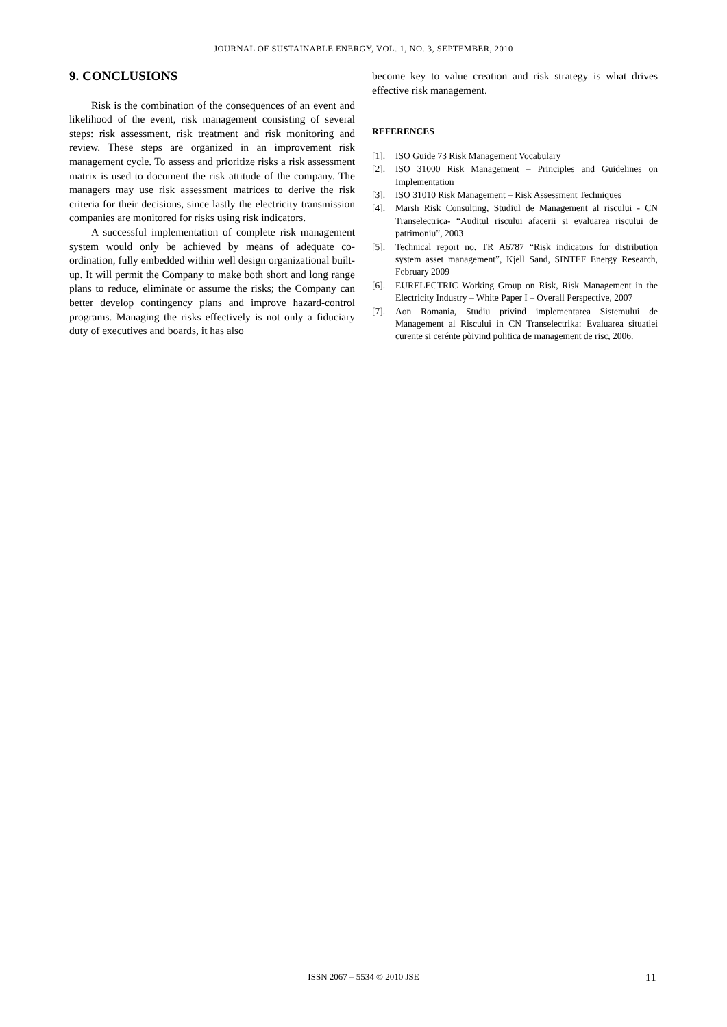JOURNAL OF SUSTAINABLE ENERGY, VOL. 1, NO. 3, SEPTEMBER, 2010
9. CONCLUSIONS
Risk is the combination of the consequences of an event and likelihood of the event, risk management consisting of several steps: risk assessment, risk treatment and risk monitoring and review. These steps are organized in an improvement risk management cycle. To assess and prioritize risks a risk assessment matrix is used to document the risk attitude of the company. The managers may use risk assessment matrices to derive the risk criteria for their decisions, since lastly the electricity transmission companies are monitored for risks using risk indicators.
A successful implementation of complete risk management system would only be achieved by means of adequate co-ordination, fully embedded within well design organizational built-up. It will permit the Company to make both short and long range plans to reduce, eliminate or assume the risks; the Company can better develop contingency plans and improve hazard-control programs. Managing the risks effectively is not only a fiduciary duty of executives and boards, it has also
become key to value creation and risk strategy is what drives effective risk management.
REFERENCES
[1]. ISO Guide 73 Risk Management Vocabulary
[2]. ISO 31000 Risk Management – Principles and Guidelines on Implementation
[3]. ISO 31010 Risk Management – Risk Assessment Techniques
[4]. Marsh Risk Consulting, Studiul de Management al riscului - CN Transelectrica- “Auditul riscului afacerii si evaluarea riscului de patrimoniu”, 2003
[5]. Technical report no. TR A6787 “Risk indicators for distribution system asset management”, Kjell Sand, SINTEF Energy Research, February 2009
[6]. EURELECTRIC Working Group on Risk, Risk Management in the Electricity Industry – White Paper I – Overall Perspective, 2007
[7]. Aon Romania, Studiu privind implementarea Sistemului de Management al Riscului in CN Transelectrika: Evaluarea situatiei curente si cerénte pòivind politica de management de risc, 2006.
ISSN 2067 – 5534 © 2010 JSE 11